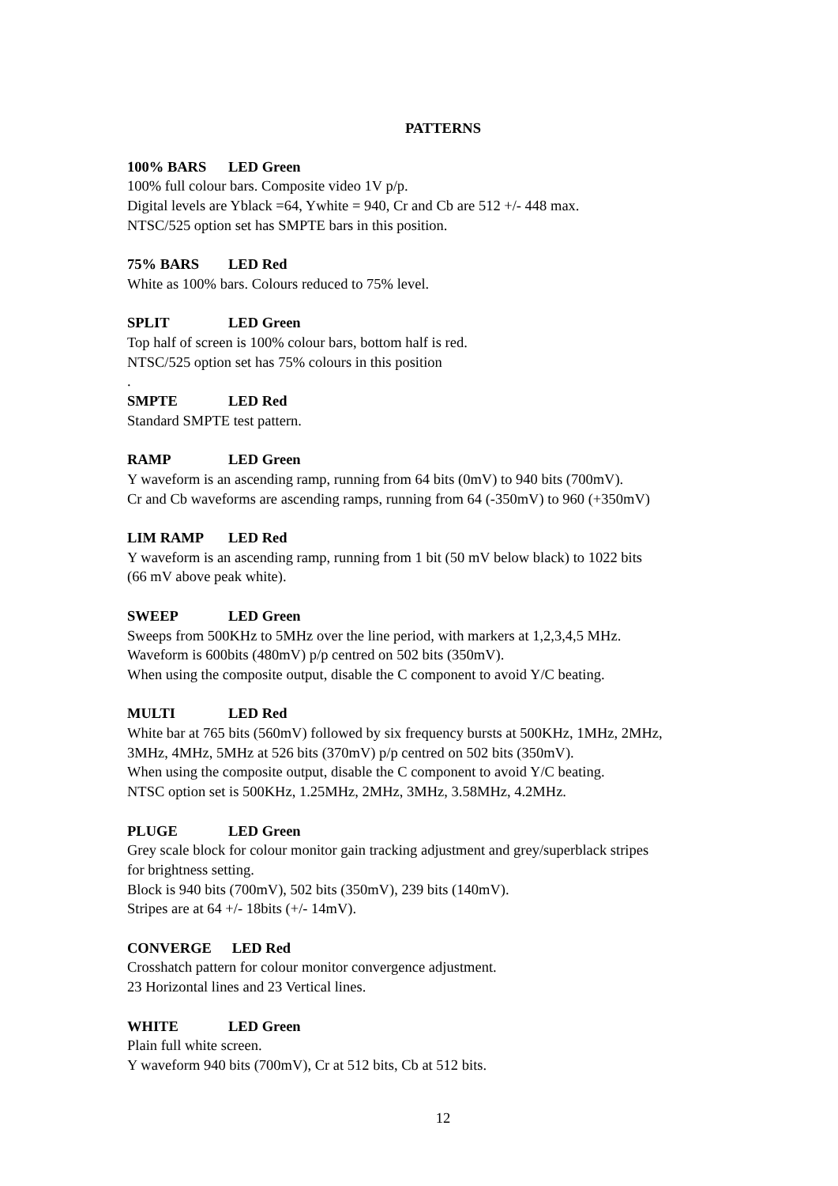PATTERNS
100% BARS LED Green
100% full colour bars. Composite video 1V p/p.
Digital levels are Yblack =64, Ywhite = 940, Cr and Cb are 512 +/- 448 max.
NTSC/525 option set has SMPTE bars in this position.
75% BARS LED Red
White as 100% bars. Colours reduced to 75% level.
SPLIT LED Green
Top half of screen is 100% colour bars, bottom half is red.
NTSC/525 option set has 75% colours in this position
.
SMPTE LED Red
Standard SMPTE test pattern.
RAMP LED Green
Y waveform is an ascending ramp, running from 64 bits (0mV) to 940 bits (700mV).
Cr and Cb waveforms are ascending ramps, running from 64 (-350mV) to 960 (+350mV)
LIM RAMP LED Red
Y waveform is an ascending ramp, running from 1 bit (50 mV below black) to 1022 bits
(66 mV above peak white).
SWEEP LED Green
Sweeps from 500KHz to 5MHz over the line period, with markers at 1,2,3,4,5 MHz.
Waveform is 600bits (480mV) p/p centred on 502 bits (350mV).
When using the composite output, disable the C component to avoid Y/C beating.
MULTI LED Red
White bar at 765 bits (560mV) followed by six frequency bursts at 500KHz, 1MHz, 2MHz,
3MHz, 4MHz, 5MHz at 526 bits (370mV) p/p centred on 502 bits (350mV).
When using the composite output, disable the C component to avoid Y/C beating.
NTSC option set is 500KHz, 1.25MHz, 2MHz, 3MHz, 3.58MHz, 4.2MHz.
PLUGE LED Green
Grey scale block for colour monitor gain tracking adjustment and grey/superblack stripes
for brightness setting.
Block is 940 bits (700mV), 502 bits (350mV), 239 bits (140mV).
Stripes are at 64 +/- 18bits (+/- 14mV).
CONVERGE LED Red
Crosshatch pattern for colour monitor convergence adjustment.
23 Horizontal lines and 23 Vertical lines.
WHITE LED Green
Plain full white screen.
Y waveform 940 bits (700mV), Cr at 512 bits, Cb at 512 bits.
12